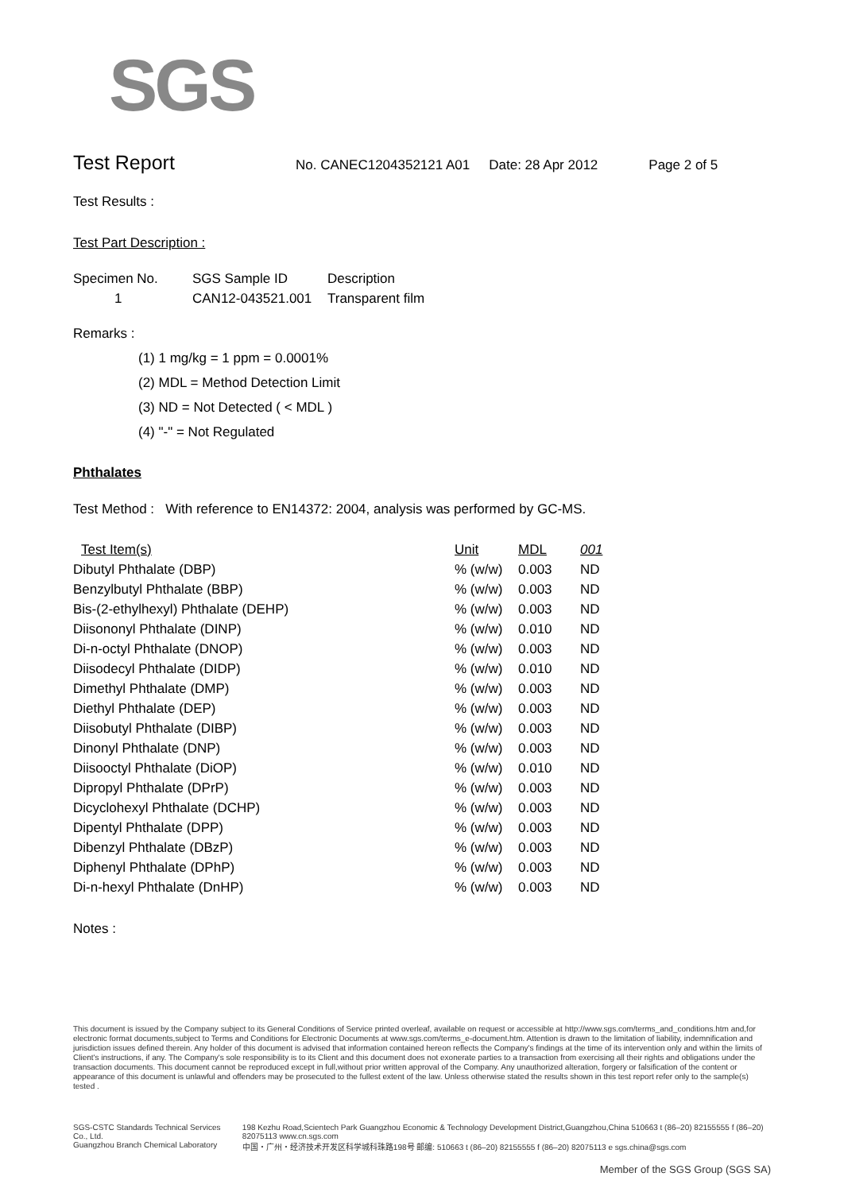SGS
Test Report
No. CANEC1204352121 A01 Date: 28 Apr 2012 Page 2 of 5
Test Results :
Test Part Description :
| Specimen No. | SGS Sample ID | Description |
| --- | --- | --- |
| 1 | CAN12-043521.001 | Transparent film |
Remarks :
(1) 1 mg/kg = 1 ppm = 0.0001%
(2) MDL = Method Detection Limit
(3) ND = Not Detected ( < MDL )
(4) "-" = Not Regulated
Phthalates
Test Method : With reference to EN14372: 2004, analysis was performed by GC-MS.
| Test Item(s) | Unit | MDL | 001 |
| --- | --- | --- | --- |
| Dibutyl Phthalate (DBP) | % (w/w) | 0.003 | ND |
| Benzylbutyl Phthalate (BBP) | % (w/w) | 0.003 | ND |
| Bis-(2-ethylhexyl) Phthalate (DEHP) | % (w/w) | 0.003 | ND |
| Diisononyl Phthalate (DINP) | % (w/w) | 0.010 | ND |
| Di-n-octyl Phthalate (DNOP) | % (w/w) | 0.003 | ND |
| Diisodecyl Phthalate (DIDP) | % (w/w) | 0.010 | ND |
| Dimethyl Phthalate (DMP) | % (w/w) | 0.003 | ND |
| Diethyl Phthalate (DEP) | % (w/w) | 0.003 | ND |
| Diisobutyl Phthalate (DIBP) | % (w/w) | 0.003 | ND |
| Dinonyl Phthalate (DNP) | % (w/w) | 0.003 | ND |
| Diisooctyl Phthalate (DiOP) | % (w/w) | 0.010 | ND |
| Dipropyl Phthalate (DPrP) | % (w/w) | 0.003 | ND |
| Dicyclohexyl Phthalate (DCHP) | % (w/w) | 0.003 | ND |
| Dipentyl Phthalate (DPP) | % (w/w) | 0.003 | ND |
| Dibenzyl Phthalate (DBzP) | % (w/w) | 0.003 | ND |
| Diphenyl Phthalate (DPhP) | % (w/w) | 0.003 | ND |
| Di-n-hexyl Phthalate (DnHP) | % (w/w) | 0.003 | ND |
Notes :
This document is issued by the Company subject to its General Conditions of Service printed overleaf, available on request or accessible at http://www.sgs.com/terms_and_conditions.htm and,for electronic format documents,subject to Terms and Conditions for Electronic Documents at www.sgs.com/terms_e-document.htm. Attention is drawn to the limitation of liability, indemnification and jurisdiction issues defined therein. Any holder of this document is advised that information contained hereon reflects the Company's findings at the time of its intervention only and within the limits of Client's instructions, if any. The Company's sole responsibility is to its Client and this document does not exonerate parties to a transaction from exercising all their rights and obligations under the transaction documents. This document cannot be reproduced except in full,without prior written approval of the Company. Any unauthorized alteration, forgery or falsification of the content or appearance of this document is unlawful and offenders may be prosecuted to the fullest extent of the law. Unless otherwise stated the results shown in this test report refer only to the sample(s) tested .
SGS-CSTC Standards Technical Services Co., Ltd.
Guangzhou Branch Chemical Laboratory
198 Kezhu Road,Scientech Park Guangzhou Economic & Technology Development District,Guangzhou,China 510663 t (86–20) 82155555 f (86–20) 82075113 www.cn.sgs.com
中国・广州・经济技术开发区科学城科珠路198号 邮编: 510663 t (86–20) 82155555 f (86–20) 82075113 e sgs.china@sgs.com
Member of the SGS Group (SGS SA)